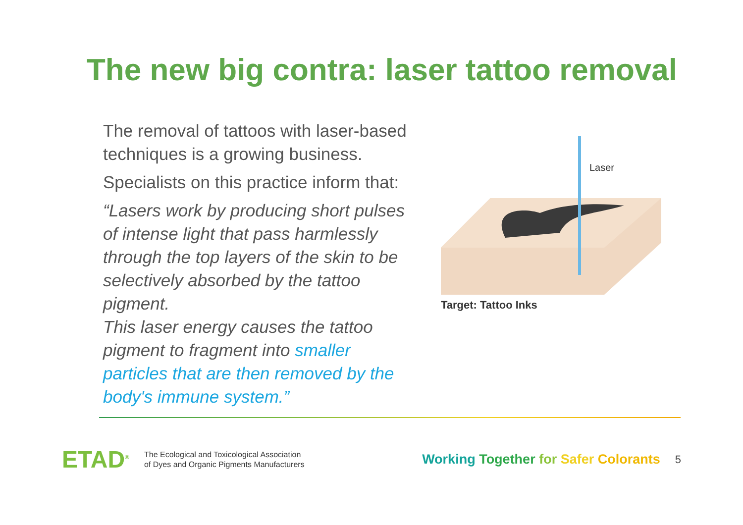The new big contra: laser tattoo removal
The removal of tattoos with laser-based techniques is a growing business.
Specialists on this practice inform that:
“Lasers work by producing short pulses of intense light that pass harmlessly through the top layers of the skin to be selectively absorbed by the tattoo pigment.
This laser energy causes the tattoo pigment to fragment into smaller particles that are then removed by the body's immune system.”
Laser
Target: Tattoo Inks
ETAD<sup>®</sup>
The Ecological and Toxicological Association
of Dyes and Organic Pigments Manufacturers
Working Together for Safer Colorants
5